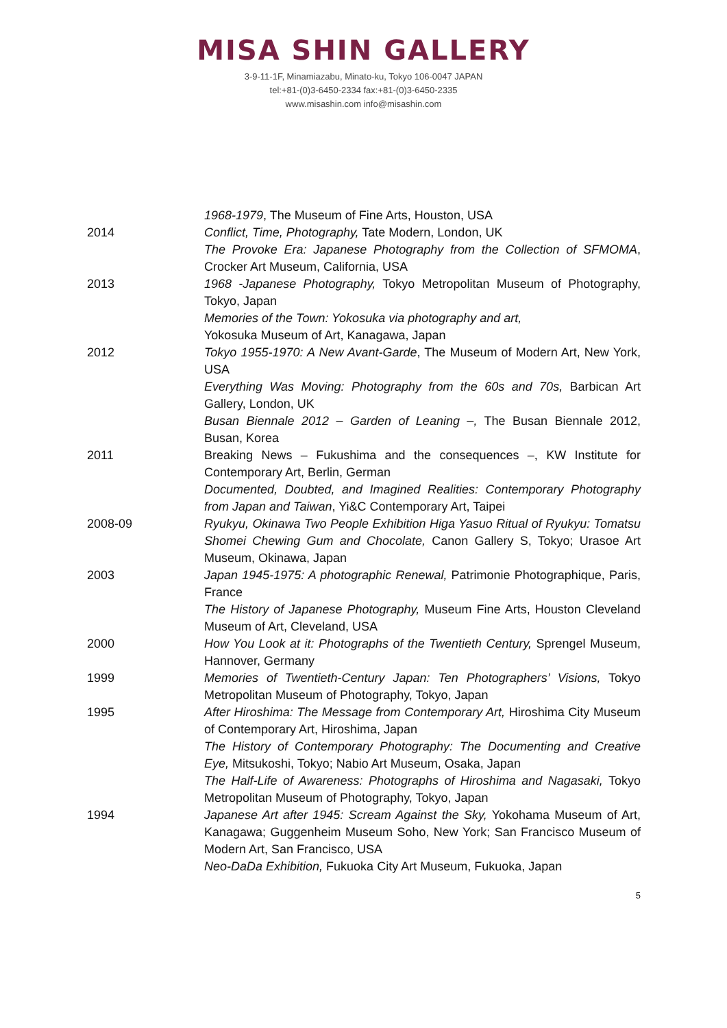MISA SHIN GALLERY
3-9-11-1F, Minamiazabu, Minato-ku, Tokyo 106-0047 JAPAN
tel:+81-(0)3-6450-2334 fax:+81-(0)3-6450-2335
www.misashin.com info@misashin.com
1968-1979, The Museum of Fine Arts, Houston, USA
2014 Conflict, Time, Photography, Tate Modern, London, UK
The Provoke Era: Japanese Photography from the Collection of SFMOMA, Crocker Art Museum, California, USA
2013 1968 -Japanese Photography, Tokyo Metropolitan Museum of Photography, Tokyo, Japan
Memories of the Town: Yokosuka via photography and art,
Yokosuka Museum of Art, Kanagawa, Japan
2012 Tokyo 1955-1970: A New Avant-Garde, The Museum of Modern Art, New York, USA
Everything Was Moving: Photography from the 60s and 70s, Barbican Art Gallery, London, UK
Busan Biennale 2012 – Garden of Leaning –, The Busan Biennale 2012, Busan, Korea
2011 Breaking News – Fukushima and the consequences –, KW Institute for Contemporary Art, Berlin, German
Documented, Doubted, and Imagined Realities: Contemporary Photography from Japan and Taiwan, Yi&C Contemporary Art, Taipei
2008-09 Ryukyu, Okinawa Two People Exhibition Higa Yasuo Ritual of Ryukyu: Tomatsu Shomei Chewing Gum and Chocolate, Canon Gallery S, Tokyo; Urasoe Art Museum, Okinawa, Japan
2003 Japan 1945-1975: A photographic Renewal, Patrimonie Photographique, Paris, France
The History of Japanese Photography, Museum Fine Arts, Houston Cleveland Museum of Art, Cleveland, USA
2000 How You Look at it: Photographs of the Twentieth Century, Sprengel Museum, Hannover, Germany
1999 Memories of Twentieth-Century Japan: Ten Photographers’ Visions, Tokyo Metropolitan Museum of Photography, Tokyo, Japan
1995 After Hiroshima: The Message from Contemporary Art, Hiroshima City Museum of Contemporary Art, Hiroshima, Japan
The History of Contemporary Photography: The Documenting and Creative Eye, Mitsukoshi, Tokyo; Nabio Art Museum, Osaka, Japan
The Half-Life of Awareness: Photographs of Hiroshima and Nagasaki, Tokyo Metropolitan Museum of Photography, Tokyo, Japan
1994 Japanese Art after 1945: Scream Against the Sky, Yokohama Museum of Art, Kanagawa; Guggenheim Museum Soho, New York; San Francisco Museum of Modern Art, San Francisco, USA
Neo-DaDa Exhibition, Fukuoka City Art Museum, Fukuoka, Japan
5